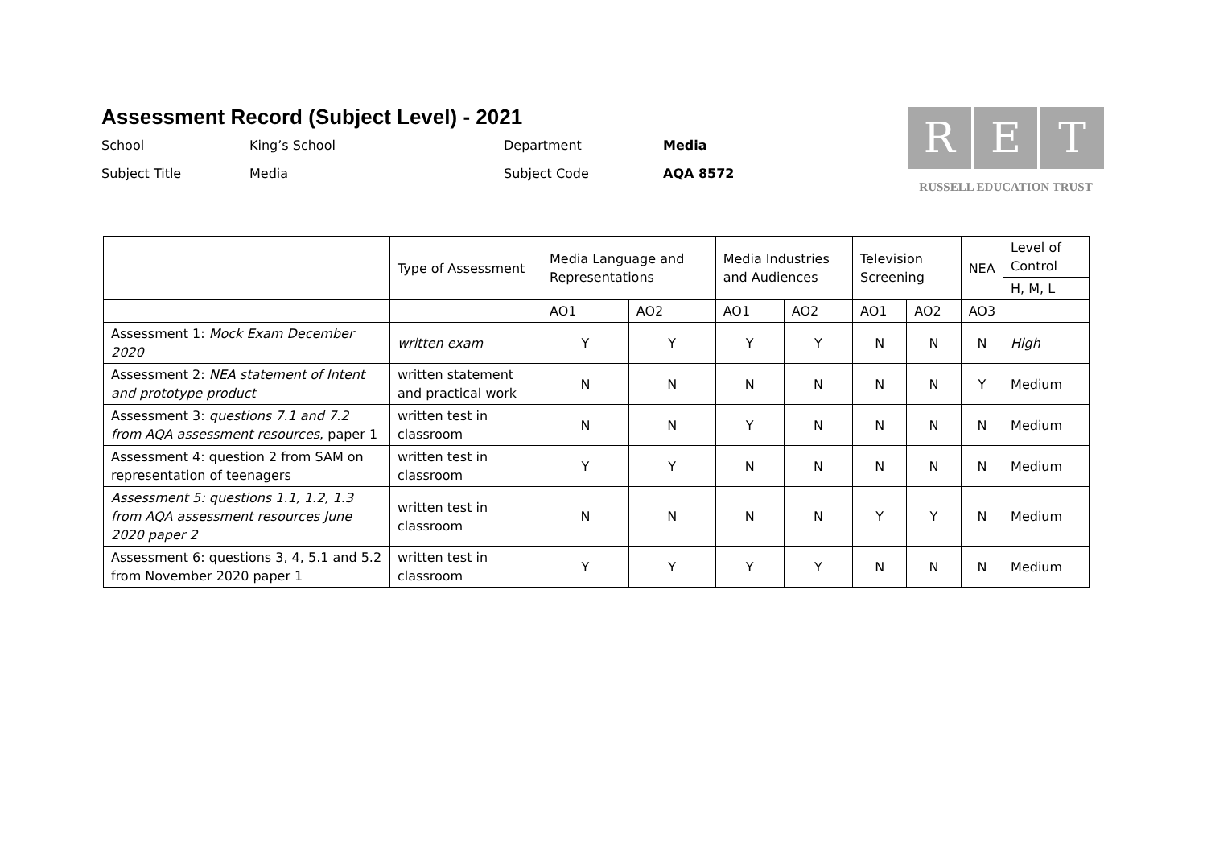Assessment Record (Subject Level) - 2021
School
King’s School
Department
Media
Subject Title
Media
Subject Code
AQA 8572
R E T
RUSSELL EDUCATION TRUST
| | Type of Assessment | Media Language and Representations | | Media Industries and Audiences | | Television Screening | | NEA | Level of Control |
| --- | --- | --- | --- | --- | --- | --- | --- | --- | --- |
| | | | | | | | | | H, M, L |
| | | AO1 | AO2 | AO1 | AO2 | AO1 | AO2 | AO3 | |
| Assessment 1: Mock Exam December 2020 | written exam | Y | Y | Y | Y | N | N | N | High |
| Assessment 2: NEA statement of Intent and prototype product | written statement and practical work | N | N | N | N | N | N | Y | Medium |
| Assessment 3: questions 7.1 and 7.2 from AQA assessment resources , paper 1 | written test in classroom | N | N | Y | N | N | N | N | Medium |
| Assessment 4: question 2 from SAM on representation of teenagers | written test in classroom | Y | Y | N | N | N | N | N | Medium |
| Assessment 5: questions 1.1, 1.2, 1.3 from AQA assessment resources June 2020 paper 2 | written test in classroom | N | N | N | N | Y | Y | N | Medium |
| Assessment 6: questions 3, 4, 5.1 and 5.2 from November 2020 paper 1 | written test in classroom | Y | Y | Y | Y | N | N | N | Medium |